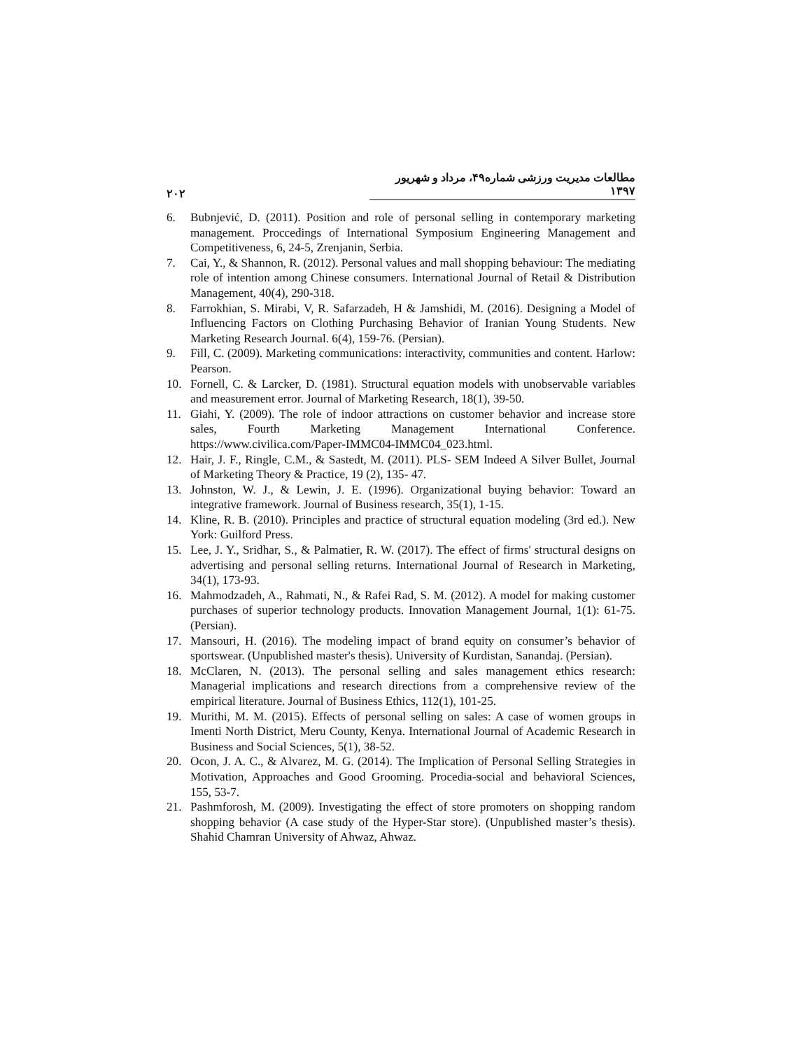مطالعات مدیریت ورزشی شماره۴۹، مرداد و شهریور ۱۳۹۷ ۲۰۲
6. Bubnjević, D. (2011). Position and role of personal selling in contemporary marketing management. Proccedings of International Symposium Engineering Management and Competitiveness, 6, 24-5, Zrenjanin, Serbia.
7. Cai, Y., & Shannon, R. (2012). Personal values and mall shopping behaviour: The mediating role of intention among Chinese consumers. International Journal of Retail & Distribution Management, 40(4), 290-318.
8. Farrokhian, S. Mirabi, V, R. Safarzadeh, H & Jamshidi, M. (2016). Designing a Model of Influencing Factors on Clothing Purchasing Behavior of Iranian Young Students. New Marketing Research Journal. 6(4), 159-76. (Persian).
9. Fill, C. (2009). Marketing communications: interactivity, communities and content. Harlow: Pearson.
10. Fornell, C. & Larcker, D. (1981). Structural equation models with unobservable variables and measurement error. Journal of Marketing Research, 18(1), 39-50.
11. Giahi, Y. (2009). The role of indoor attractions on customer behavior and increase store sales, Fourth Marketing Management International Conference. https://www.civilica.com/Paper-IMMC04-IMMC04_023.html.
12. Hair, J. F., Ringle, C.M., & Sastedt, M. (2011). PLS- SEM Indeed A Silver Bullet, Journal of Marketing Theory & Practice, 19 (2), 135- 47.
13. Johnston, W. J., & Lewin, J. E. (1996). Organizational buying behavior: Toward an integrative framework. Journal of Business research, 35(1), 1-15.
14. Kline, R. B. (2010). Principles and practice of structural equation modeling (3rd ed.). New York: Guilford Press.
15. Lee, J. Y., Sridhar, S., & Palmatier, R. W. (2017). The effect of firms' structural designs on advertising and personal selling returns. International Journal of Research in Marketing, 34(1), 173-93.
16. Mahmodzadeh, A., Rahmati, N., & Rafei Rad, S. M. (2012). A model for making customer purchases of superior technology products. Innovation Management Journal, 1(1): 61-75. (Persian).
17. Mansouri, H. (2016). The modeling impact of brand equity on consumer’s behavior of sportswear. (Unpublished master's thesis). University of Kurdistan, Sanandaj. (Persian).
18. McClaren, N. (2013). The personal selling and sales management ethics research: Managerial implications and research directions from a comprehensive review of the empirical literature. Journal of Business Ethics, 112(1), 101-25.
19. Murithi, M. M. (2015). Effects of personal selling on sales: A case of women groups in Imenti North District, Meru County, Kenya. International Journal of Academic Research in Business and Social Sciences, 5(1), 38-52.
20. Ocon, J. A. C., & Alvarez, M. G. (2014). The Implication of Personal Selling Strategies in Motivation, Approaches and Good Grooming. Procedia-social and behavioral Sciences, 155, 53-7.
21. Pashmforosh, M. (2009). Investigating the effect of store promoters on shopping random shopping behavior (A case study of the Hyper-Star store). (Unpublished master’s thesis). Shahid Chamran University of Ahwaz, Ahwaz.